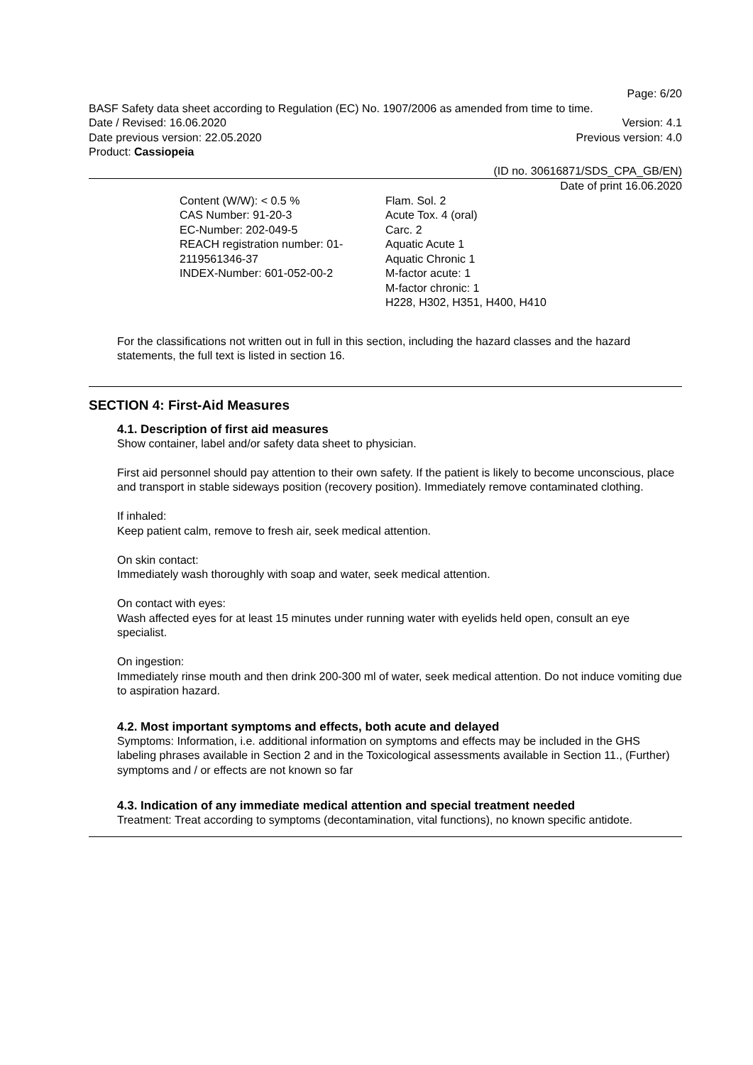Page: 6/20
BASF Safety data sheet according to Regulation (EC) No. 1907/2006 as amended from time to time.
Date / Revised: 16.06.2020 Version: 4.1
Date previous version: 22.05.2020 Previous version: 4.0
Product: Cassiopeia
(ID no. 30616871/SDS_CPA_GB/EN)
Date of print 16.06.2020
| Content (W/W): < 0.5 % CAS Number: 91-20-3 EC-Number: 202-049-5 REACH registration number: 01- 2119561346-37 INDEX-Number: 601-052-00-2 | Flam. Sol. 2 Acute Tox. 4 (oral) Carc. 2 Aquatic Acute 1 Aquatic Chronic 1 M-factor acute: 1 M-factor chronic: 1 H228, H302, H351, H400, H410 |
For the classifications not written out in full in this section, including the hazard classes and the hazard statements, the full text is listed in section 16.
SECTION 4: First-Aid Measures
4.1. Description of first aid measures
Show container, label and/or safety data sheet to physician.
First aid personnel should pay attention to their own safety. If the patient is likely to become unconscious, place and transport in stable sideways position (recovery position). Immediately remove contaminated clothing.
If inhaled:
Keep patient calm, remove to fresh air, seek medical attention.
On skin contact:
Immediately wash thoroughly with soap and water, seek medical attention.
On contact with eyes:
Wash affected eyes for at least 15 minutes under running water with eyelids held open, consult an eye specialist.
On ingestion:
Immediately rinse mouth and then drink 200-300 ml of water, seek medical attention. Do not induce vomiting due to aspiration hazard.
4.2. Most important symptoms and effects, both acute and delayed
Symptoms: Information, i.e. additional information on symptoms and effects may be included in the GHS labeling phrases available in Section 2 and in the Toxicological assessments available in Section 11., (Further) symptoms and / or effects are not known so far
4.3. Indication of any immediate medical attention and special treatment needed
Treatment: Treat according to symptoms (decontamination, vital functions), no known specific antidote.